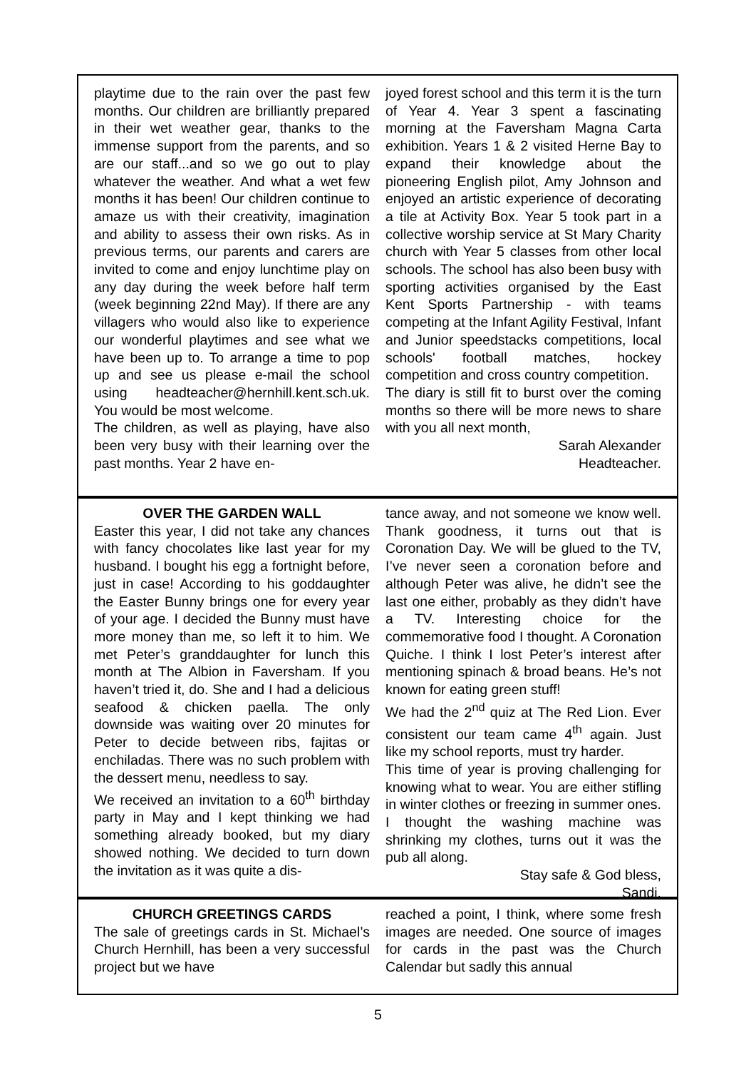playtime due to the rain over the past few months. Our children are brilliantly prepared in their wet weather gear, thanks to the immense support from the parents, and so are our staff...and so we go out to play whatever the weather. And what a wet few months it has been! Our children continue to amaze us with their creativity, imagination and ability to assess their own risks. As in previous terms, our parents and carers are invited to come and enjoy lunchtime play on any day during the week before half term (week beginning 22nd May). If there are any villagers who would also like to experience our wonderful playtimes and see what we have been up to. To arrange a time to pop up and see us please e-mail the school using headteacher@hernhill.kent.sch.uk. You would be most welcome.
The children, as well as playing, have also been very busy with their learning over the past months. Year 2 have en-
joyed forest school and this term it is the turn of Year 4. Year 3 spent a fascinating morning at the Faversham Magna Carta exhibition. Years 1 & 2 visited Herne Bay to expand their knowledge about the pioneering English pilot, Amy Johnson and enjoyed an artistic experience of decorating a tile at Activity Box. Year 5 took part in a collective worship service at St Mary Charity church with Year 5 classes from other local schools. The school has also been busy with sporting activities organised by the East Kent Sports Partnership - with teams competing at the Infant Agility Festival, Infant and Junior speedstacks competitions, local schools' football matches, hockey competition and cross country competition.
The diary is still fit to burst over the coming months so there will be more news to share with you all next month,
Sarah Alexander
Headteacher.
OVER THE GARDEN WALL
Easter this year, I did not take any chances with fancy chocolates like last year for my husband. I bought his egg a fortnight before, just in case! According to his goddaughter the Easter Bunny brings one for every year of your age. I decided the Bunny must have more money than me, so left it to him. We met Peter’s granddaughter for lunch this month at The Albion in Faversham. If you haven’t tried it, do. She and I had a delicious seafood & chicken paella. The only downside was waiting over 20 minutes for Peter to decide between ribs, fajitas or enchiladas. There was no such problem with the dessert menu, needless to say.
We received an invitation to a 60<sup>th</sup> birthday party in May and I kept thinking we had something already booked, but my diary showed nothing. We decided to turn down the invitation as it was quite a dis-
tance away, and not someone we know well. Thank goodness, it turns out that is Coronation Day. We will be glued to the TV, I’ve never seen a coronation before and although Peter was alive, he didn’t see the last one either, probably as they didn’t have a TV. Interesting choice for the commemorative food I thought. A Coronation Quiche. I think I lost Peter’s interest after mentioning spinach & broad beans. He’s not known for eating green stuff!
We had the 2<sup>nd</sup> quiz at The Red Lion. Ever consistent our team came 4<sup>th</sup> again. Just like my school reports, must try harder.
This time of year is proving challenging for knowing what to wear. You are either stifling in winter clothes or freezing in summer ones. I thought the washing machine was shrinking my clothes, turns out it was the pub all along.
Stay safe & God bless,
Sandi.
CHURCH GREETINGS CARDS
The sale of greetings cards in St. Michael’s Church Hernhill, has been a very successful project but we have
reached a point, I think, where some fresh images are needed. One source of images for cards in the past was the Church Calendar but sadly this annual
5